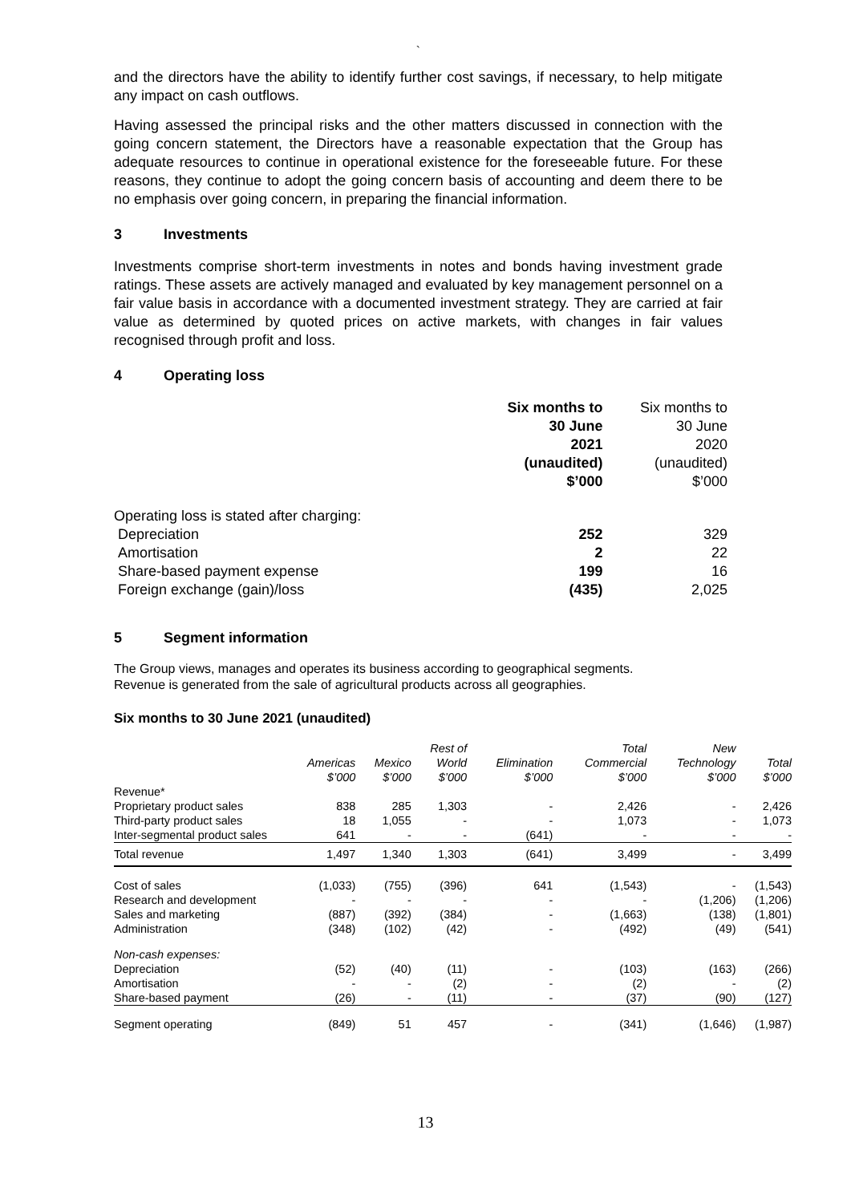`
and the directors have the ability to identify further cost savings, if necessary, to help mitigate any impact on cash outflows.
Having assessed the principal risks and the other matters discussed in connection with the going concern statement, the Directors have a reasonable expectation that the Group has adequate resources to continue in operational existence for the foreseeable future. For these reasons, they continue to adopt the going concern basis of accounting and deem there to be no emphasis over going concern, in preparing the financial information.
3 Investments
Investments comprise short-term investments in notes and bonds having investment grade ratings. These assets are actively managed and evaluated by key management personnel on a fair value basis in accordance with a documented investment strategy. They are carried at fair value as determined by quoted prices on active markets, with changes in fair values recognised through profit and loss.
4 Operating loss
| | Six months to 30 June 2021 (unaudited) $’000 | Six months to 30 June 2020 (unaudited) $’000 |
| Operating loss is stated after charging: | | |
| Depreciation | 252 | 329 |
| Amortisation | 2 | 22 |
| Share-based payment expense | 199 | 16 |
| Foreign exchange (gain)/loss | (435) | 2,025 |
5 Segment information
The Group views, manages and operates its business according to geographical segments.
Revenue is generated from the sale of agricultural products across all geographies.
Six months to 30 June 2021 (unaudited)
| | Americas $’000 | Mexico $’000 | Rest of World $’000 | Elimination $’000 | Total Commercial $’000 | New Technology $’000 | Total $’000 |
| --- | --- | --- | --- | --- | --- | --- | --- |
| Revenue* | | | | | | | |
| Proprietary product sales | 838 | 285 | 1,303 | - | 2,426 | - | 2,426 |
| Third-party product sales | 18 | 1,055 | - | - | 1,073 | - | 1,073 |
| Inter-segmental product sales | 641 | - | - | (641) | - | - | - |
| Total revenue | 1,497 | 1,340 | 1,303 | (641) | 3,499 | - | 3,499 |
| Cost of sales | (1,033) | (755) | (396) | 641 | (1,543) | - | (1,543) |
| Research and development | - | - | - | - | - | (1,206) | (1,206) |
| Sales and marketing | (887) | (392) | (384) | - | (1,663) | (138) | (1,801) |
| Administration | (348) | (102) | (42) | - | (492) | (49) | (541) |
| Non-cash expenses: | | | | | | | |
| Depreciation | (52) | (40) | (11) | - | (103) | (163) | (266) |
| Amortisation | - | - | (2) | - | (2) | - | (2) |
| Share-based payment | (26) | - | (11) | - | (37) | (90) | (127) |
| Segment operating | (849) | 51 | 457 | - | (341) | (1,646) | (1,987) |
13